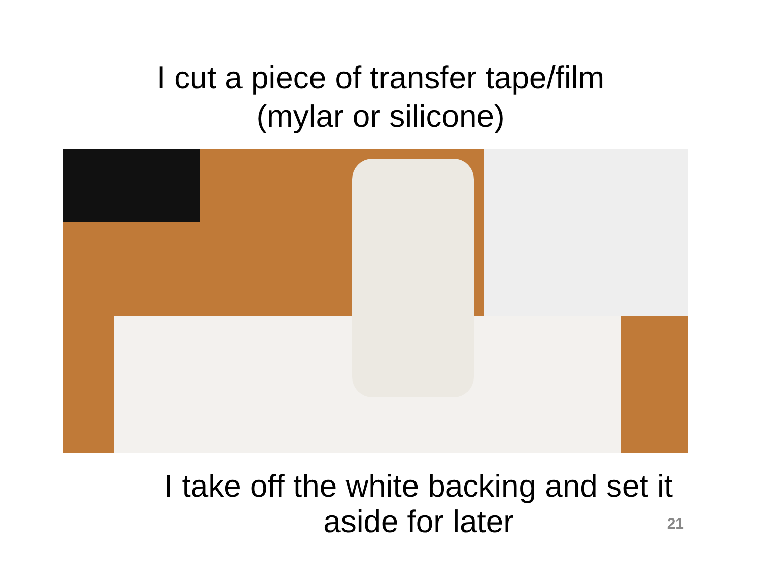I cut a piece of transfer tape/film
(mylar or silicone)
I take off the white backing and set it
aside for later
21